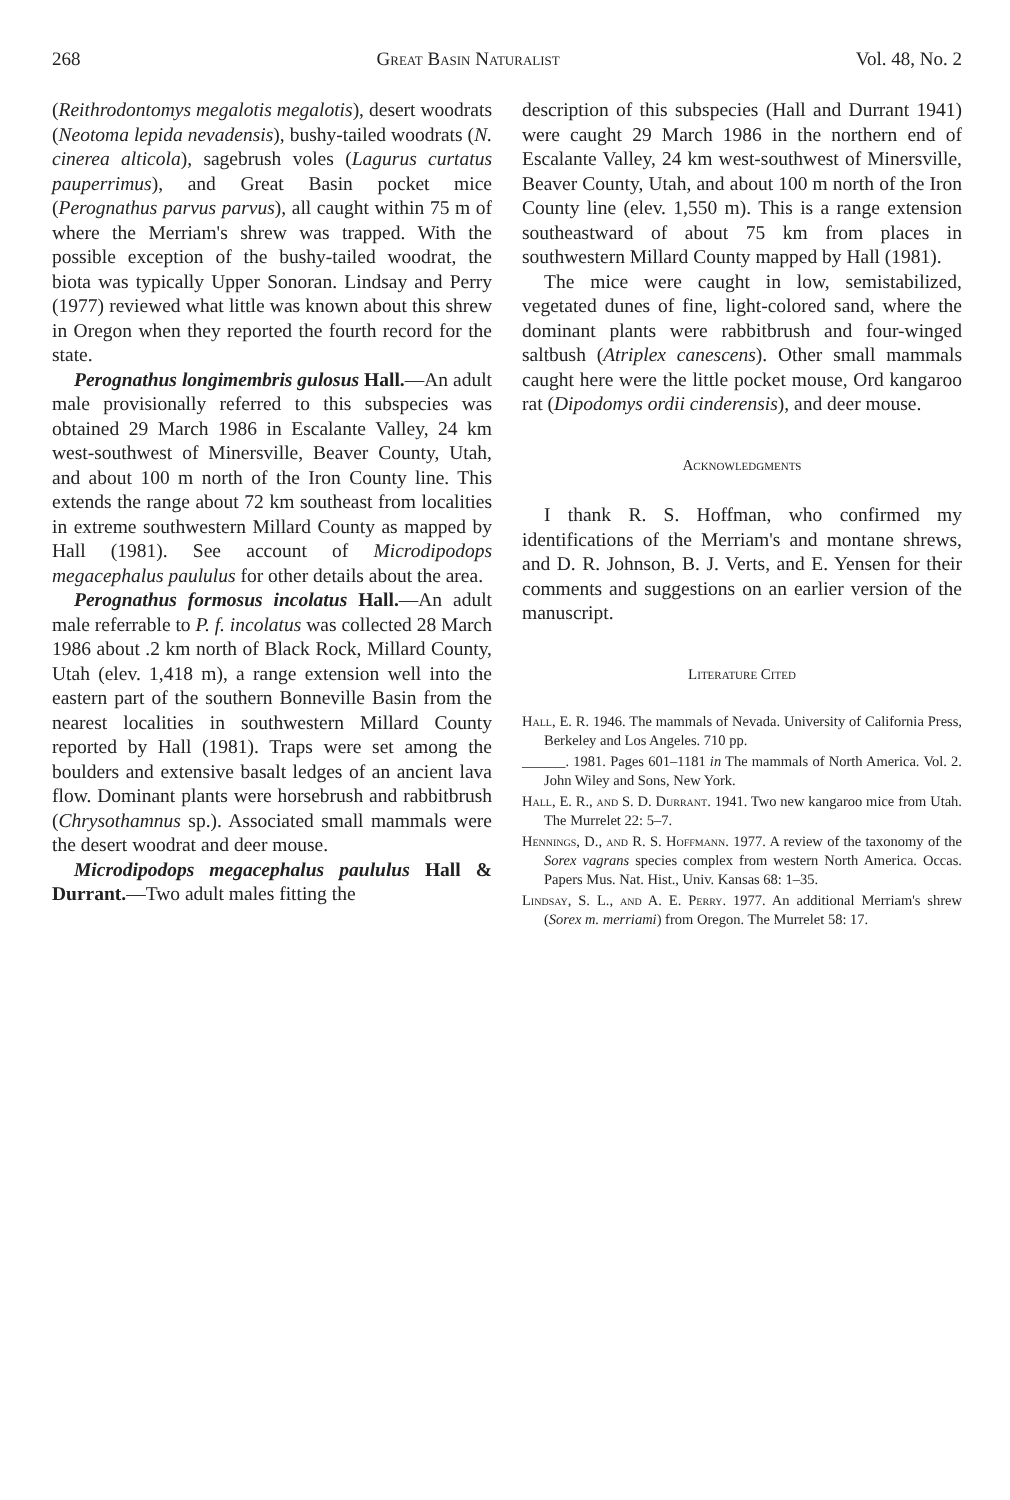268 Great Basin Naturalist Vol. 48, No. 2
(Reithrodontomys megalotis megalotis), desert woodrats (Neotoma lepida nevadensis), bushy-tailed woodrats (N. cinerea alticola), sagebrush voles (Lagurus curtatus pauperrimus), and Great Basin pocket mice (Perognathus parvus parvus), all caught within 75 m of where the Merriam's shrew was trapped. With the possible exception of the bushy-tailed woodrat, the biota was typically Upper Sonoran. Lindsay and Perry (1977) reviewed what little was known about this shrew in Oregon when they reported the fourth record for the state.
Perognathus longimembris gulosus Hall.—An adult male provisionally referred to this subspecies was obtained 29 March 1986 in Escalante Valley, 24 km west-southwest of Minersville, Beaver County, Utah, and about 100 m north of the Iron County line. This extends the range about 72 km southeast from localities in extreme southwestern Millard County as mapped by Hall (1981). See account of Microdipodops megacephalus paululus for other details about the area.
Perognathus formosus incolatus Hall.—An adult male referrable to P. f. incolatus was collected 28 March 1986 about .2 km north of Black Rock, Millard County, Utah (elev. 1,418 m), a range extension well into the eastern part of the southern Bonneville Basin from the nearest localities in southwestern Millard County reported by Hall (1981). Traps were set among the boulders and extensive basalt ledges of an ancient lava flow. Dominant plants were horsebrush and rabbitbrush (Chrysothamnus sp.). Associated small mammals were the desert woodrat and deer mouse.
Microdipodops megacephalus paululus Hall & Durrant.—Two adult males fitting the
description of this subspecies (Hall and Durrant 1941) were caught 29 March 1986 in the northern end of Escalante Valley, 24 km west-southwest of Minersville, Beaver County, Utah, and about 100 m north of the Iron County line (elev. 1,550 m). This is a range extension southeastward of about 75 km from places in southwestern Millard County mapped by Hall (1981).
The mice were caught in low, semistabilized, vegetated dunes of fine, light-colored sand, where the dominant plants were rabbitbrush and four-winged saltbush (Atriplex canescens). Other small mammals caught here were the little pocket mouse, Ord kangaroo rat (Dipodomys ordii cinderensis), and deer mouse.
Acknowledgments
I thank R. S. Hoffman, who confirmed my identifications of the Merriam's and montane shrews, and D. R. Johnson, B. J. Verts, and E. Yensen for their comments and suggestions on an earlier version of the manuscript.
Literature Cited
Hall, E. R. 1946. The mammals of Nevada. University of California Press, Berkeley and Los Angeles. 710 pp.
______. 1981. Pages 601–1181 in The mammals of North America. Vol. 2. John Wiley and Sons, New York.
Hall, E. R., and S. D. Durrant. 1941. Two new kangaroo mice from Utah. The Murrelet 22: 5–7.
Hennings, D., and R. S. Hoffmann. 1977. A review of the taxonomy of the Sorex vagrans species complex from western North America. Occas. Papers Mus. Nat. Hist., Univ. Kansas 68: 1–35.
Lindsay, S. L., and A. E. Perry. 1977. An additional Merriam's shrew (Sorex m. merriami) from Oregon. The Murrelet 58: 17.